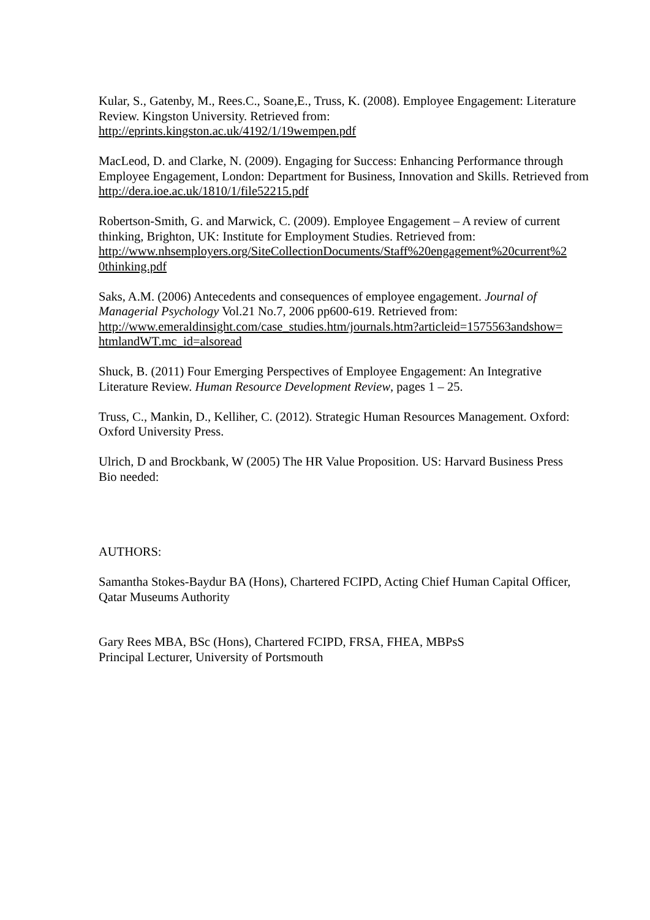Kular, S., Gatenby, M., Rees.C., Soane,E., Truss, K. (2008). Employee Engagement: Literature Review. Kingston University. Retrieved from:
http://eprints.kingston.ac.uk/4192/1/19wempen.pdf
MacLeod, D. and Clarke, N. (2009). Engaging for Success: Enhancing Performance through Employee Engagement, London: Department for Business, Innovation and Skills. Retrieved from http://dera.ioe.ac.uk/1810/1/file52215.pdf
Robertson-Smith, G. and Marwick, C. (2009). Employee Engagement – A review of current thinking, Brighton, UK: Institute for Employment Studies. Retrieved from:
http://www.nhsemployers.org/SiteCollectionDocuments/Staff%20engagement%20current%2
0thinking.pdf
Saks, A.M. (2006) Antecedents and consequences of employee engagement. Journal of Managerial Psychology Vol.21 No.7, 2006 pp600-619. Retrieved from:
http://www.emeraldinsight.com/case_studies.htm/journals.htm?articleid=1575563andshow=
htmlandWT.mc_id=alsoread
Shuck, B. (2011) Four Emerging Perspectives of Employee Engagement: An Integrative Literature Review. Human Resource Development Review, pages 1 – 25.
Truss, C., Mankin, D., Kelliher, C. (2012). Strategic Human Resources Management. Oxford: Oxford University Press.
Ulrich, D and Brockbank, W (2005) The HR Value Proposition. US: Harvard Business Press
Bio needed:
AUTHORS:
Samantha Stokes-Baydur BA (Hons), Chartered FCIPD, Acting Chief Human Capital Officer, Qatar Museums Authority
Gary Rees MBA, BSc (Hons), Chartered FCIPD, FRSA, FHEA, MBPsS
Principal Lecturer, University of Portsmouth